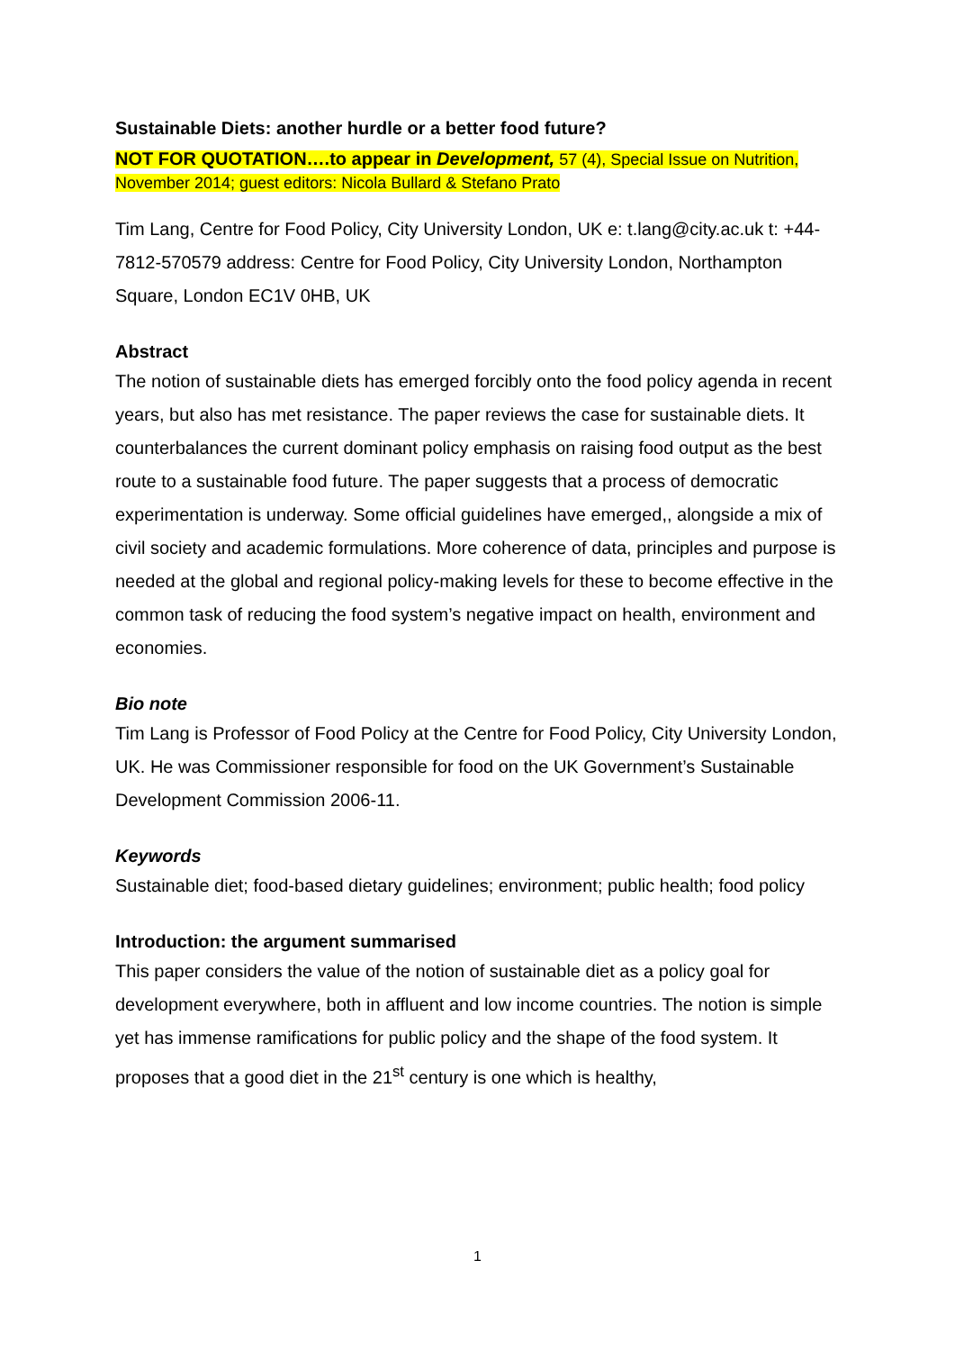Sustainable Diets: another hurdle or a better food future?
NOT FOR QUOTATION….to appear in Development, 57 (4), Special Issue on Nutrition, November 2014; guest editors: Nicola Bullard & Stefano Prato
Tim Lang, Centre for Food Policy, City University London, UK e: t.lang@city.ac.uk t: +44-7812-570579 address: Centre for Food Policy, City University London, Northampton Square, London EC1V 0HB, UK
Abstract
The notion of sustainable diets has emerged forcibly onto the food policy agenda in recent years, but also has met resistance. The paper reviews the case for sustainable diets. It counterbalances the current dominant policy emphasis on raising food output as the best route to a sustainable food future. The paper suggests that a process of democratic experimentation is underway. Some official guidelines have emerged,, alongside a mix of civil society and academic formulations. More coherence of data, principles and purpose is needed at the global and regional policy-making levels for these to become effective in the common task of reducing the food system’s negative impact on health, environment and economies.
Bio note
Tim Lang is Professor of Food Policy at the Centre for Food Policy, City University London, UK. He was Commissioner responsible for food on the UK Government’s Sustainable Development Commission 2006-11.
Keywords
Sustainable diet; food-based dietary guidelines; environment; public health; food policy
Introduction: the argument summarised
This paper considers the value of the notion of sustainable diet as a policy goal for development everywhere, both in affluent and low income countries. The notion is simple yet has immense ramifications for public policy and the shape of the food system. It proposes that a good diet in the 21<sup>st</sup> century is one which is healthy,
1